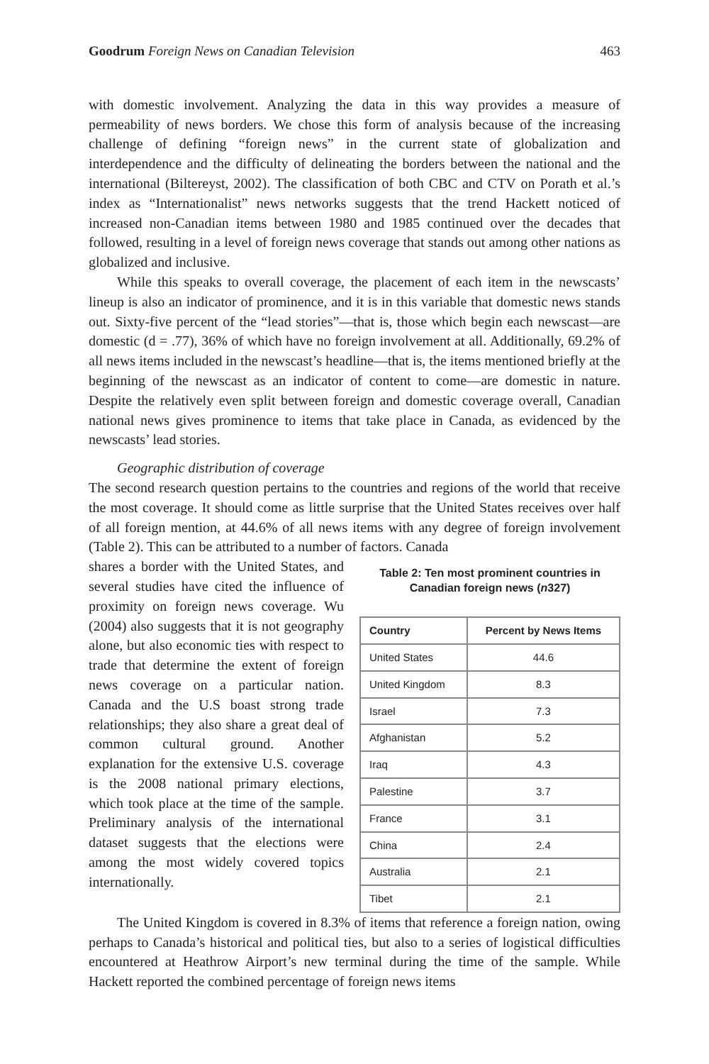Goodrum Foreign News on Canadian Television 463
with domestic involvement. Analyzing the data in this way provides a measure of permeability of news borders. We chose this form of analysis because of the increasing challenge of defining “foreign news” in the current state of globalization and interdependence and the difficulty of delineating the borders between the national and the international (Biltereyst, 2002). The classification of both CBC and CTV on Porath et al.’s index as “Internationalist” news networks suggests that the trend Hackett noticed of increased non-Canadian items between 1980 and 1985 continued over the decades that followed, resulting in a level of foreign news coverage that stands out among other nations as globalized and inclusive.
While this speaks to overall coverage, the placement of each item in the newscasts’ lineup is also an indicator of prominence, and it is in this variable that domestic news stands out. Sixty-five percent of the “lead stories”—that is, those which begin each newscast—are domestic (d = .77), 36% of which have no foreign involvement at all. Additionally, 69.2% of all news items included in the newscast’s headline—that is, the items mentioned briefly at the beginning of the newscast as an indicator of content to come—are domestic in nature. Despite the relatively even split between foreign and domestic coverage overall, Canadian national news gives prominence to items that take place in Canada, as evidenced by the newscasts’ lead stories.
Geographic distribution of coverage
The second research question pertains to the countries and regions of the world that receive the most coverage. It should come as little surprise that the United States receives over half of all foreign mention, at 44.6% of all news items with any degree of foreign involvement (Table 2). This can be attributed to a number of factors. Canada
shares a border with the United States, and several studies have cited the influence of proximity on foreign news coverage. Wu (2004) also suggests that it is not geography alone, but also economic ties with respect to trade that determine the extent of foreign news coverage on a particular nation. Canada and the U.S boast strong trade relationships; they also share a great deal of common cultural ground. Another explanation for the extensive U.S. coverage is the 2008 national primary elections, which took place at the time of the sample. Preliminary analysis of the international dataset suggests that the elections were among the most widely covered topics internationally.
Table 2: Ten most prominent countries in Canadian foreign news (n327)
| Country | Percent by News Items |
| --- | --- |
| United States | 44.6 |
| United Kingdom | 8.3 |
| Israel | 7.3 |
| Afghanistan | 5.2 |
| Iraq | 4.3 |
| Palestine | 3.7 |
| France | 3.1 |
| China | 2.4 |
| Australia | 2.1 |
| Tibet | 2.1 |
The United Kingdom is covered in 8.3% of items that reference a foreign nation, owing perhaps to Canada’s historical and political ties, but also to a series of logistical difficulties encountered at Heathrow Airport’s new terminal during the time of the sample. While Hackett reported the combined percentage of foreign news items